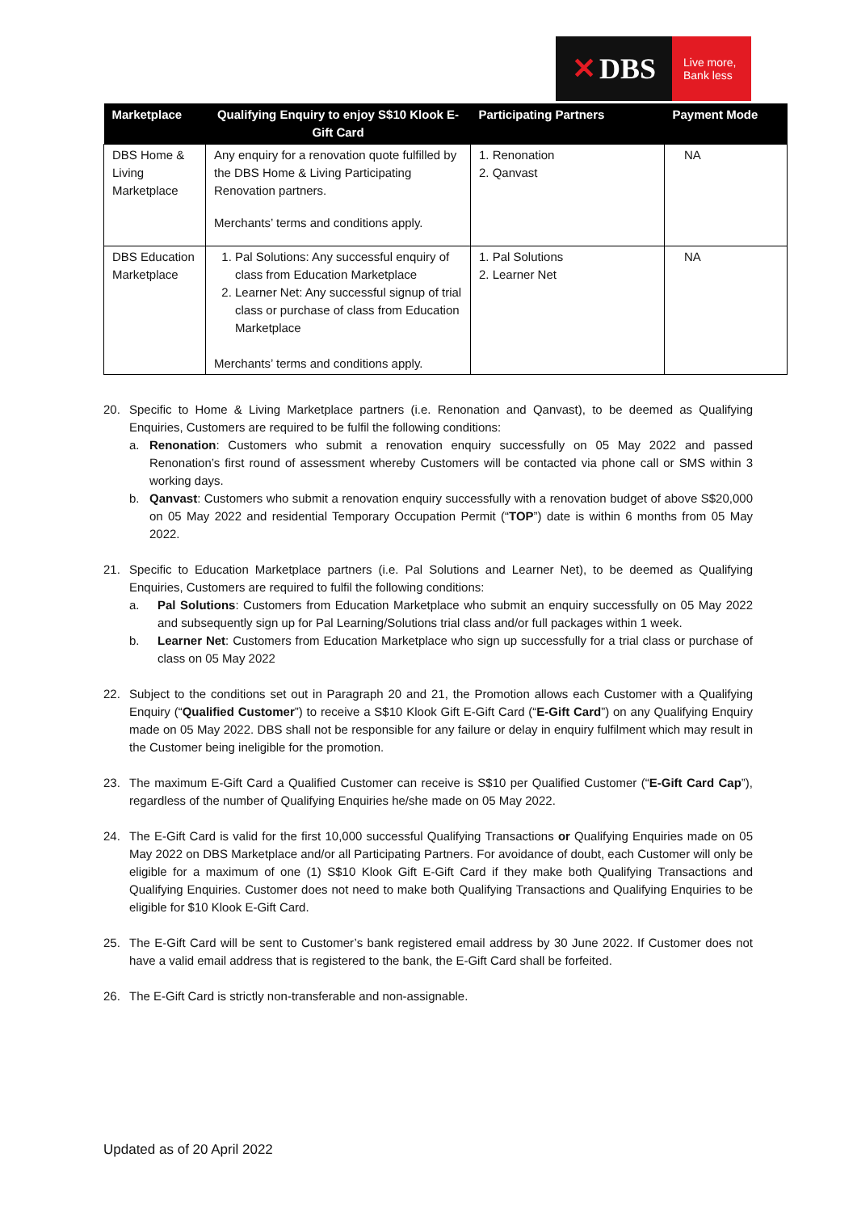✕ DBS
Live more,
Bank less
| Marketplace | Qualifying Enquiry to enjoy S$10 Klook E-Gift Card | Participating Partners | Payment Mode |
| --- | --- | --- | --- |
| DBS Home & Living Marketplace | Any enquiry for a renovation quote fulfilled by the DBS Home & Living Participating Renovation partners. Merchants’ terms and conditions apply. | 1. Renonation 2. Qanvast | NA |
| DBS Education Marketplace | 1. Pal Solutions: Any successful enquiry of class from Education Marketplace 2. Learner Net: Any successful signup of trial class or purchase of class from Education Marketplace Merchants’ terms and conditions apply. | 1. Pal Solutions 2. Learner Net | NA |
20. Specific to Home & Living Marketplace partners (i.e. Renonation and Qanvast), to be deemed as Qualifying Enquiries, Customers are required to be fulfil the following conditions:
a. Renonation: Customers who submit a renovation enquiry successfully on 05 May 2022 and passed Renonation’s first round of assessment whereby Customers will be contacted via phone call or SMS within 3 working days.
b. Qanvast: Customers who submit a renovation enquiry successfully with a renovation budget of above S$20,000 on 05 May 2022 and residential Temporary Occupation Permit (“TOP”) date is within 6 months from 05 May 2022.
21. Specific to Education Marketplace partners (i.e. Pal Solutions and Learner Net), to be deemed as Qualifying Enquiries, Customers are required to fulfil the following conditions:
a. Pal Solutions: Customers from Education Marketplace who submit an enquiry successfully on 05 May 2022 and subsequently sign up for Pal Learning/Solutions trial class and/or full packages within 1 week.
b. Learner Net: Customers from Education Marketplace who sign up successfully for a trial class or purchase of class on 05 May 2022
22. Subject to the conditions set out in Paragraph 20 and 21, the Promotion allows each Customer with a Qualifying Enquiry (“Qualified Customer”) to receive a S$10 Klook Gift E-Gift Card (“E-Gift Card”) on any Qualifying Enquiry made on 05 May 2022. DBS shall not be responsible for any failure or delay in enquiry fulfilment which may result in the Customer being ineligible for the promotion.
23. The maximum E-Gift Card a Qualified Customer can receive is S$10 per Qualified Customer (“E-Gift Card Cap”), regardless of the number of Qualifying Enquiries he/she made on 05 May 2022.
24. The E-Gift Card is valid for the first 10,000 successful Qualifying Transactions or Qualifying Enquiries made on 05 May 2022 on DBS Marketplace and/or all Participating Partners. For avoidance of doubt, each Customer will only be eligible for a maximum of one (1) S$10 Klook Gift E-Gift Card if they make both Qualifying Transactions and Qualifying Enquiries. Customer does not need to make both Qualifying Transactions and Qualifying Enquiries to be eligible for $10 Klook E-Gift Card.
25. The E-Gift Card will be sent to Customer’s bank registered email address by 30 June 2022. If Customer does not have a valid email address that is registered to the bank, the E-Gift Card shall be forfeited.
26. The E-Gift Card is strictly non-transferable and non-assignable.
Updated as of 20 April 2022